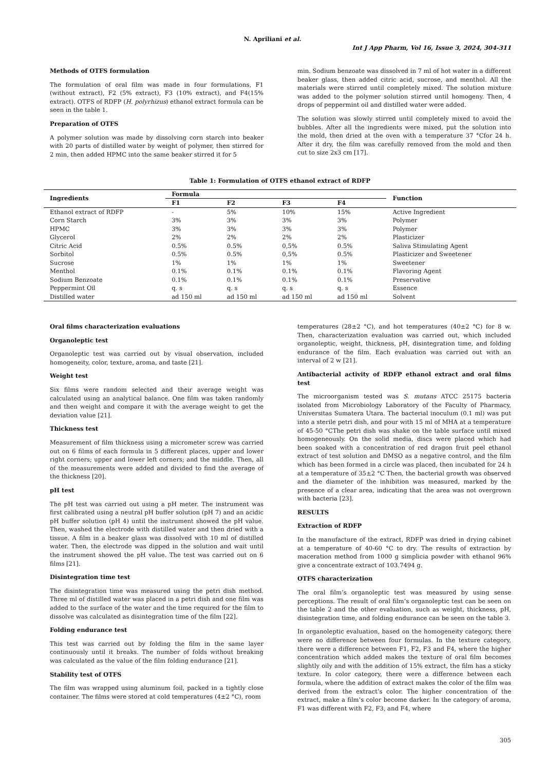N. Apriliani et al.
Int J App Pharm, Vol 16, Issue 3, 2024, 304-311
Methods of OTFS formulation
The formulation of oral film was made in four formulations, F1 (without extract), F2 (5% extract), F3 (10% extract), and F4(15% extract). OTFS of RDFP (H. polyrhizus) ethanol extract formula can be seen in the table 1.
Preparation of OTFS
A polymer solution was made by dissolving corn starch into beaker with 20 parts of distilled water by weight of polymer, then stirred for 2 min, then added HPMC into the same beaker stirred it for 5
min. Sodium benzoate was dissolved in 7 ml of hot water in a different beaker glass, then added citric acid, sucrose, and menthol. All the materials were stirred until completely mixed. The solution mixture was added to the polymer solution stirred until homogeny. Then, 4 drops of peppermint oil and distilled water were added.
The solution was slowly stirred until completely mixed to avoid the bubbles. After all the ingredients were mixed, put the solution into the mold, then dried at the oven with a temperature 37 °Cfor 24 h. After it dry, the film was carefully removed from the mold and then cut to size 2x3 cm [17].
Table 1: Formulation of OTFS ethanol extract of RDFP
| Ingredients | Formula | | | | Function |
| --- | --- | --- | --- | --- | --- |
| | F1 | F2 | F3 | F4 | |
| Ethanol extract of RDFP | - | 5% | 10% | 15% | Active Ingredient |
| Corn Starch | 3% | 3% | 3% | 3% | Polymer |
| HPMC | 3% | 3% | 3% | 3% | Polymer |
| Glycerol | 2% | 2% | 2% | 2% | Plasticizer |
| Citric Acid | 0.5% | 0.5% | 0,5% | 0.5% | Saliva Stimulating Agent |
| Sorbitol | 0.5% | 0.5% | 0,5% | 0.5% | Plasticizer and Sweetener |
| Sucrose | 1% | 1% | 1% | 1% | Sweetener |
| Menthol | 0.1% | 0.1% | 0.1% | 0.1% | Flavoring Agent |
| Sodium Benzoate | 0.1% | 0.1% | 0.1% | 0.1% | Preservative |
| Peppermint Oil | q. s | q. s | q. s | q. s | Essence |
| Distilled water | ad 150 ml | ad 150 ml | ad 150 ml | ad 150 ml | Solvent |
Oral films characterization evaluations
Organoleptic test
Organoleptic test was carried out by visual observation, included homogeneity, color, texture, aroma, and taste [21].
Weight test
Six films were random selected and their average weight was calculated using an analytical balance. One film was taken randomly and then weight and compare it with the average weight to get the deviation value [21].
Thickness test
Measurement of film thickness using a micrometer screw was carried out on 6 films of each formula in 5 different places, upper and lower right corners; upper and lower left corners; and the middle. Then, all of the measurements were added and divided to find the average of the thickness [20].
pH test
The pH test was carried out using a pH meter. The instrument was first calibrated using a neutral pH buffer solution (pH 7) and an acidic pH buffer solution (pH 4) until the instrument showed the pH value. Then, washed the electrode with distilled water and then dried with a tissue. A film in a beaker glass was dissolved with 10 ml of distilled water. Then, the electrode was dipped in the solution and wait until the instrument showed the pH value. The test was carried out on 6 films [21].
Disintegration time test
The disintegration time was measured using the petri dish method. Three ml of distilled water was placed in a petri dish and one film was added to the surface of the water and the time required for the film to dissolve was calculated as disintegration time of the film [22].
Folding endurance test
This test was carried out by folding the film in the same layer continuously until it breaks. The number of folds without breaking was calculated as the value of the film folding endurance [21].
Stability test of OTFS
The film was wrapped using aluminum foil, packed in a tightly close container. The films were stored at cold temperatures (4±2 °C), room
temperatures (28±2 °C), and hot temperatures (40±2 °C) for 8 w. Then, characterization evaluation was carried out, which included organoleptic, weight, thickness, pH, disintegration time, and folding endurance of the film. Each evaluation was carried out with an interval of 2 w [21].
Antibacterial activity of RDFP ethanol extract and oral films test
The microorganism tested was S. mutans ATCC 25175 bacteria isolated from Microbiology Laboratory of the Faculty of Pharmacy, Universitas Sumatera Utara. The bacterial inoculum (0.1 ml) was put into a sterile petri dish, and pour with 15 ml of MHA at a temperature of 45-50 °CThe petri dish was shake on the table surface until mixed homogeneously. On the solid media, discs were placed which had been soaked with a concentration of red dragon fruit peel ethanol extract of test solution and DMSO as a negative control, and the film which has been formed in a circle was placed, then incubated for 24 h at a temperature of 35±2 °C Then, the bacterial growth was observed and the diameter of the inhibition was measured, marked by the presence of a clear area, indicating that the area was not overgrown with bacteria [23].
RESULTS
Extraction of RDFP
In the manufacture of the extract, RDFP was dried in drying cabinet at a temperature of 40-60 °C to dry. The results of extraction by maceration method from 1000 g simplicia powder with ethanol 96% give a concentrate extract of 103.7494 g.
OTFS characterization
The oral film’s organoleptic test was measured by using sense perceptions. The result of oral film’s organoleptic test can be seen on the table 2 and the other evaluation, such as weight, thickness, pH, disintegration time, and folding endurance can be seen on the table 3.
In organoleptic evaluation, based on the homogeneity category, there were no difference between four formulas. In the texture category, there were a difference between F1, F2, F3 and F4, where the higher concentration which added makes the texture of oral film becomes slightly oily and with the addition of 15% extract, the film has a sticky texture. In color category, there were a difference between each formula, where the addition of extract makes the color of the film was derived from the extract’s color. The higher concentration of the extract, make a film’s color become darker. In the category of aroma, F1 was different with F2, F3, and F4, where
305